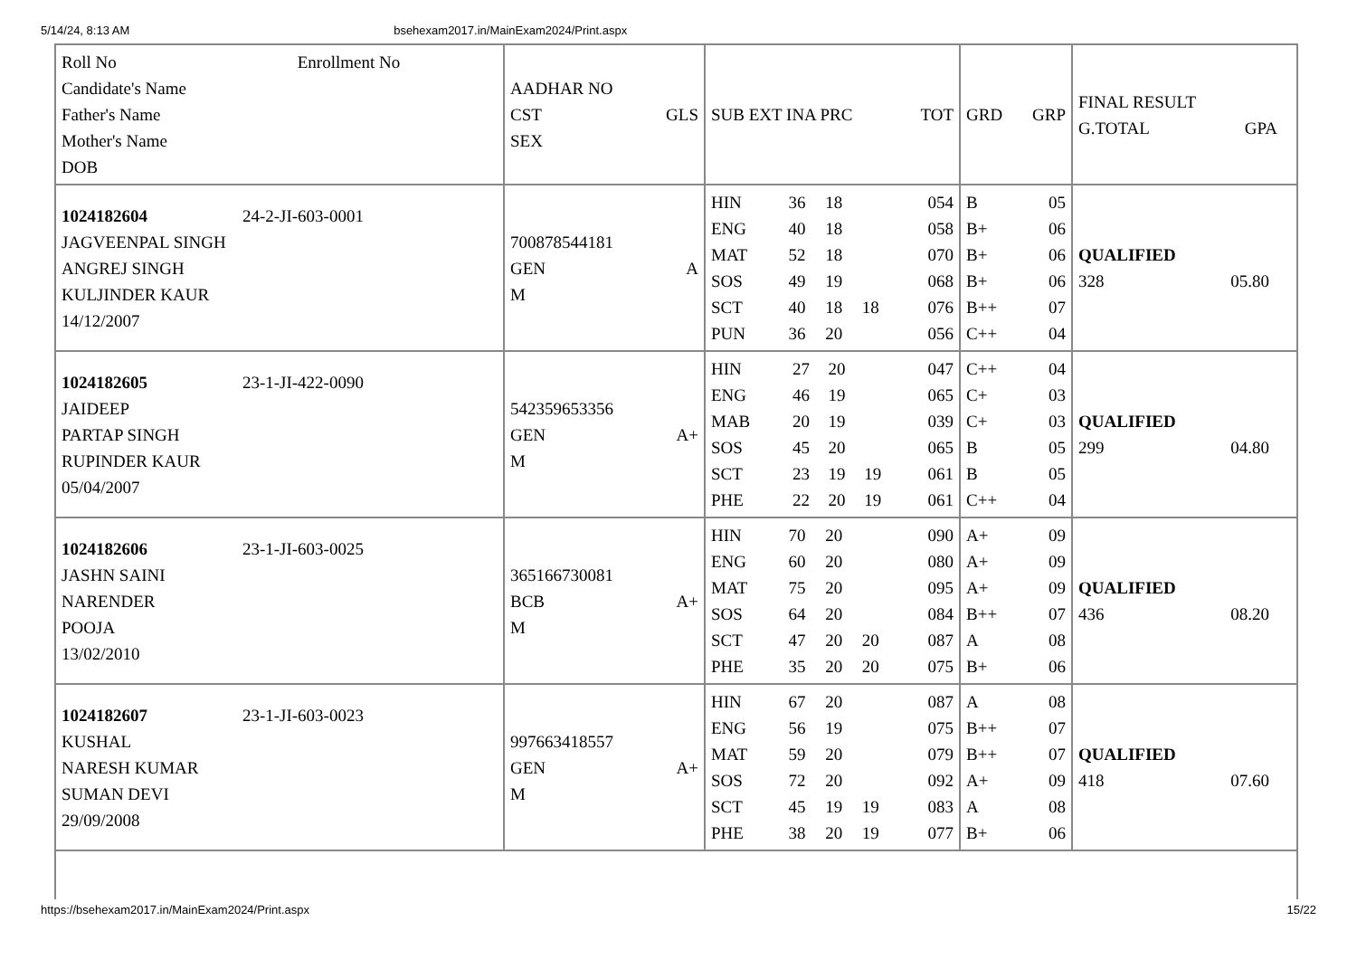5/14/24, 8:13 AM bsehexam2017.in/MainExam2024/Print.aspx
| Roll No Enrollment No Candidate's Name Father's Name Mother's Name DOB | / AADHAR NO / / / CST / GLS / / SEX / / | / SUB EXT INA PRC / TOT / | / GRD / GRP / | / FINAL RESULT / / / G.TOTAL / GPA / |
| / 1024182604 / 24-2-JI-603-0001 / / JAGVEENPAL SINGH ANGREJ SINGH KULJINDER KAUR 14/12/2007 / / | / 700878544181 / / / GEN / A / / M / / | / HIN / 36 / 18 / / 054 / / ENG / 40 / 18 / / 058 / / MAT / 52 / 18 / / 070 / / SOS / 49 / 19 / / 068 / / SCT / 40 / 18 / 18 / 076 / / PUN / 36 / 20 / / 056 / | / B / 05 / / B+ / 06 / / B+ / 06 / / B+ / 06 / / B++ / 07 / / C++ / 04 / | / QUALIFIED / / / 328 / 05.80 / |
| / 1024182605 / 23-1-JI-422-0090 / / JAIDEEP PARTAP SINGH RUPINDER KAUR 05/04/2007 / / | / 542359653356 / / / GEN / A+ / / M / / | / HIN / 27 / 20 / / 047 / / ENG / 46 / 19 / / 065 / / MAB / 20 / 19 / / 039 / / SOS / 45 / 20 / / 065 / / SCT / 23 / 19 / 19 / 061 / / PHE / 22 / 20 / 19 / 061 / | / C++ / 04 / / C+ / 03 / / C+ / 03 / / B / 05 / / B / 05 / / C++ / 04 / | / QUALIFIED / / / 299 / 04.80 / |
| / 1024182606 / 23-1-JI-603-0025 / / JASHN SAINI NARENDER POOJA 13/02/2010 / / | / 365166730081 / / / BCB / A+ / / M / / | / HIN / 70 / 20 / / 090 / / ENG / 60 / 20 / / 080 / / MAT / 75 / 20 / / 095 / / SOS / 64 / 20 / / 084 / / SCT / 47 / 20 / 20 / 087 / / PHE / 35 / 20 / 20 / 075 / | / A+ / 09 / / A+ / 09 / / A+ / 09 / / B++ / 07 / / A / 08 / / B+ / 06 / | / QUALIFIED / / / 436 / 08.20 / |
| / 1024182607 / 23-1-JI-603-0023 / / KUSHAL NARESH KUMAR SUMAN DEVI 29/09/2008 / / | / 997663418557 / / / GEN / A+ / / M / / | / HIN / 67 / 20 / / 087 / / ENG / 56 / 19 / / 075 / / MAT / 59 / 20 / / 079 / / SOS / 72 / 20 / / 092 / / SCT / 45 / 19 / 19 / 083 / / PHE / 38 / 20 / 19 / 077 / | / A / 08 / / B++ / 07 / / B++ / 07 / / A+ / 09 / / A / 08 / / B+ / 06 / | / QUALIFIED / / / 418 / 07.60 / |
https://bsehexam2017.in/MainExam2024/Print.aspx 15/22